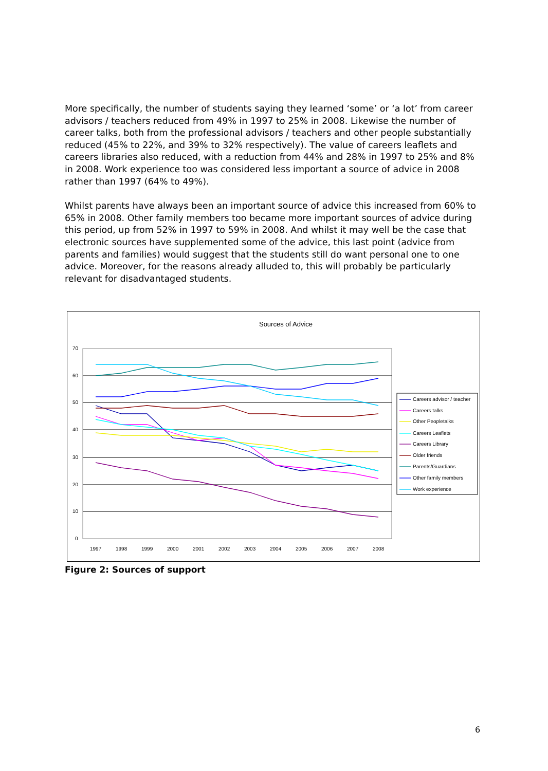More specifically, the number of students saying they learned ‘some’ or ‘a lot’ from career advisors / teachers reduced from 49% in 1997 to 25% in 2008. Likewise the number of career talks, both from the professional advisors / teachers and other people substantially reduced (45% to 22%, and 39% to 32% respectively). The value of careers leaflets and careers libraries also reduced, with a reduction from 44% and 28% in 1997 to 25% and 8% in 2008. Work experience too was considered less important a source of advice in 2008 rather than 1997 (64% to 49%).
Whilst parents have always been an important source of advice this increased from 60% to 65% in 2008. Other family members too became more important sources of advice during this period, up from 52% in 1997 to 59% in 2008. And whilst it may well be the case that electronic sources have supplemented some of the advice, this last point (advice from parents and families) would suggest that the students still do want personal one to one advice. Moreover, for the reasons already alluded to, this will probably be particularly relevant for disadvantaged students.
Sources of Advice
70
60
50
40
30
20
10
0
1997
1998
1999
2000
2001
2002
2003
2004
2005
2006
2007
2008
Careers advisor / teacher
Careers talks
Other Peopletalks
Careers Leaflets
Careers Library
Older friends
Parents/Guardians
Other family members
Work experience
Figure 2: Sources of support
6